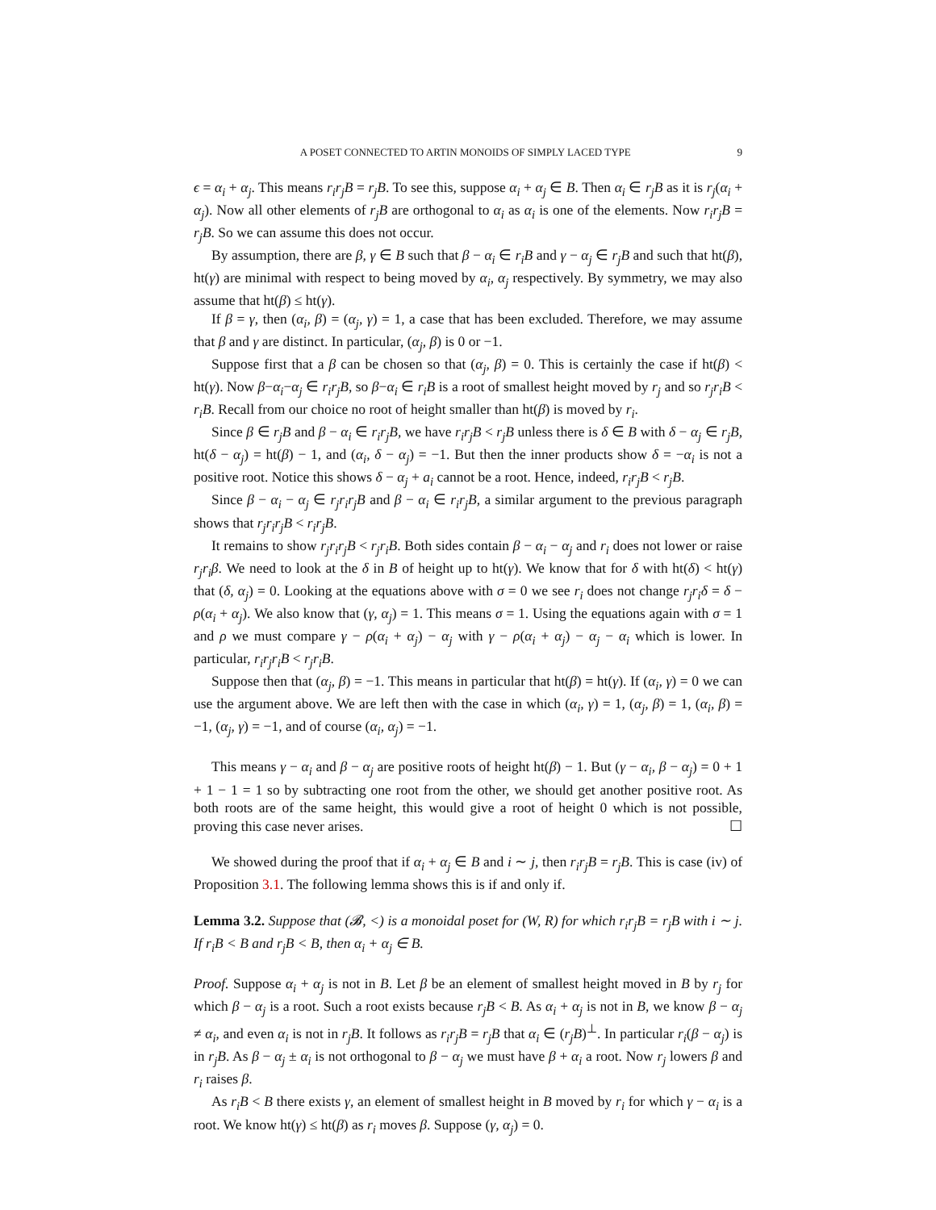A POSET CONNECTED TO ARTIN MONOIDS OF SIMPLY LACED TYPE 9
ϵ = α<sub>i</sub> + α<sub>j</sub>. This means r<sub>i</sub>r<sub>j</sub>B = r<sub>j</sub>B. To see this, suppose α<sub>i</sub> + α<sub>j</sub> ∈ B. Then α<sub>i</sub> ∈ r<sub>j</sub>B as it is r<sub>j</sub>(α<sub>i</sub> + α<sub>j</sub>). Now all other elements of r<sub>j</sub>B are orthogonal to α<sub>i</sub> as α<sub>i</sub> is one of the elements. Now r<sub>i</sub>r<sub>j</sub>B = r<sub>j</sub>B. So we can assume this does not occur.
By assumption, there are β, γ ∈ B such that β − α<sub>i</sub> ∈ r<sub>i</sub>B and γ − α<sub>j</sub> ∈ r<sub>j</sub>B and such that ht(β), ht(γ) are minimal with respect to being moved by α<sub>i</sub>, α<sub>j</sub> respectively. By symmetry, we may also assume that ht(β) ≤ ht(γ).
If β = γ, then (α<sub>i</sub>, β) = (α<sub>j</sub>, γ) = 1, a case that has been excluded. Therefore, we may assume that β and γ are distinct. In particular, (α<sub>j</sub>, β) is 0 or −1.
Suppose first that a β can be chosen so that (α<sub>j</sub>, β) = 0. This is certainly the case if ht(β) < ht(γ). Now β−α<sub>i</sub>−α<sub>j</sub> ∈ r<sub>i</sub>r<sub>j</sub>B, so β−α<sub>i</sub> ∈ r<sub>i</sub>B is a root of smallest height moved by r<sub>j</sub> and so r<sub>j</sub>r<sub>i</sub>B < r<sub>i</sub>B. Recall from our choice no root of height smaller than ht(β) is moved by r<sub>i</sub>.
Since β ∈ r<sub>j</sub>B and β − α<sub>i</sub> ∈ r<sub>i</sub>r<sub>j</sub>B, we have r<sub>i</sub>r<sub>j</sub>B < r<sub>j</sub>B unless there is δ ∈ B with δ − α<sub>j</sub> ∈ r<sub>j</sub>B, ht(δ − α<sub>j</sub>) = ht(β) − 1, and (α<sub>i</sub>, δ − α<sub>j</sub>) = −1. But then the inner products show δ = −α<sub>i</sub> is not a positive root. Notice this shows δ − α<sub>j</sub> + a<sub>i</sub> cannot be a root. Hence, indeed, r<sub>i</sub>r<sub>j</sub>B < r<sub>j</sub>B.
Since β − α<sub>i</sub> − α<sub>j</sub> ∈ r<sub>j</sub>r<sub>i</sub>r<sub>j</sub>B and β − α<sub>i</sub> ∈ r<sub>i</sub>r<sub>j</sub>B, a similar argument to the previous paragraph shows that r<sub>j</sub>r<sub>i</sub>r<sub>j</sub>B < r<sub>i</sub>r<sub>j</sub>B.
It remains to show r<sub>j</sub>r<sub>i</sub>r<sub>j</sub>B < r<sub>j</sub>r<sub>i</sub>B. Both sides contain β − α<sub>i</sub> − α<sub>j</sub> and r<sub>i</sub> does not lower or raise r<sub>j</sub>r<sub>i</sub>β. We need to look at the δ in B of height up to ht(γ). We know that for δ with ht(δ) < ht(γ) that (δ, α<sub>j</sub>) = 0. Looking at the equations above with σ = 0 we see r<sub>i</sub> does not change r<sub>j</sub>r<sub>i</sub>δ = δ − ρ(α<sub>i</sub> + α<sub>j</sub>). We also know that (γ, α<sub>j</sub>) = 1. This means σ = 1. Using the equations again with σ = 1 and ρ we must compare γ − ρ(α<sub>i</sub> + α<sub>j</sub>) − α<sub>j</sub> with γ − ρ(α<sub>i</sub> + α<sub>j</sub>) − α<sub>j</sub> − α<sub>i</sub> which is lower. In particular, r<sub>i</sub>r<sub>j</sub>r<sub>i</sub>B < r<sub>j</sub>r<sub>i</sub>B.
Suppose then that (α<sub>j</sub>, β) = −1. This means in particular that ht(β) = ht(γ). If (α<sub>i</sub>, γ) = 0 we can use the argument above. We are left then with the case in which (α<sub>i</sub>, γ) = 1, (α<sub>j</sub>, β) = 1, (α<sub>i</sub>, β) = −1, (α<sub>j</sub>, γ) = −1, and of course (α<sub>i</sub>, α<sub>j</sub>) = −1.
This means γ − α<sub>i</sub> and β − α<sub>j</sub> are positive roots of height ht(β) − 1. But (γ − α<sub>i</sub>, β − α<sub>j</sub>) = 0 + 1 + 1 − 1 = 1 so by subtracting one root from the other, we should get another positive root. As both roots are of the same height, this would give a root of height 0 which is not possible, proving this case never arises. ☐
We showed during the proof that if α<sub>i</sub> + α<sub>j</sub> ∈ B and i ∼ j, then r<sub>i</sub>r<sub>j</sub>B = r<sub>j</sub>B. This is case (iv) of Proposition 3.1. The following lemma shows this is if and only if.
Lemma 3.2. Suppose that (𝓑, <) is a monoidal poset for (W, R) for which r<sub>i</sub>r<sub>j</sub>B = r<sub>j</sub>B with i ∼ j. If r<sub>i</sub>B < B and r<sub>j</sub>B < B, then α<sub>i</sub> + α<sub>j</sub> ∈ B.
Proof. Suppose α<sub>i</sub> + α<sub>j</sub> is not in B. Let β be an element of smallest height moved in B by r<sub>j</sub> for which β − α<sub>j</sub> is a root. Such a root exists because r<sub>j</sub>B < B. As α<sub>i</sub> + α<sub>j</sub> is not in B, we know β − α<sub>j</sub> ≠ α<sub>i</sub>, and even α<sub>i</sub> is not in r<sub>j</sub>B. It follows as r<sub>i</sub>r<sub>j</sub>B = r<sub>j</sub>B that α<sub>i</sub> ∈ (r<sub>j</sub>B)<sup>⊥</sup>. In particular r<sub>i</sub>(β − α<sub>j</sub>) is in r<sub>j</sub>B. As β − α<sub>j</sub> ± α<sub>i</sub> is not orthogonal to β − α<sub>j</sub> we must have β + α<sub>i</sub> a root. Now r<sub>j</sub> lowers β and r<sub>i</sub> raises β.
As r<sub>i</sub>B < B there exists γ, an element of smallest height in B moved by r<sub>i</sub> for which γ − α<sub>i</sub> is a root. We know ht(γ) ≤ ht(β) as r<sub>i</sub> moves β. Suppose (γ, α<sub>j</sub>) = 0.